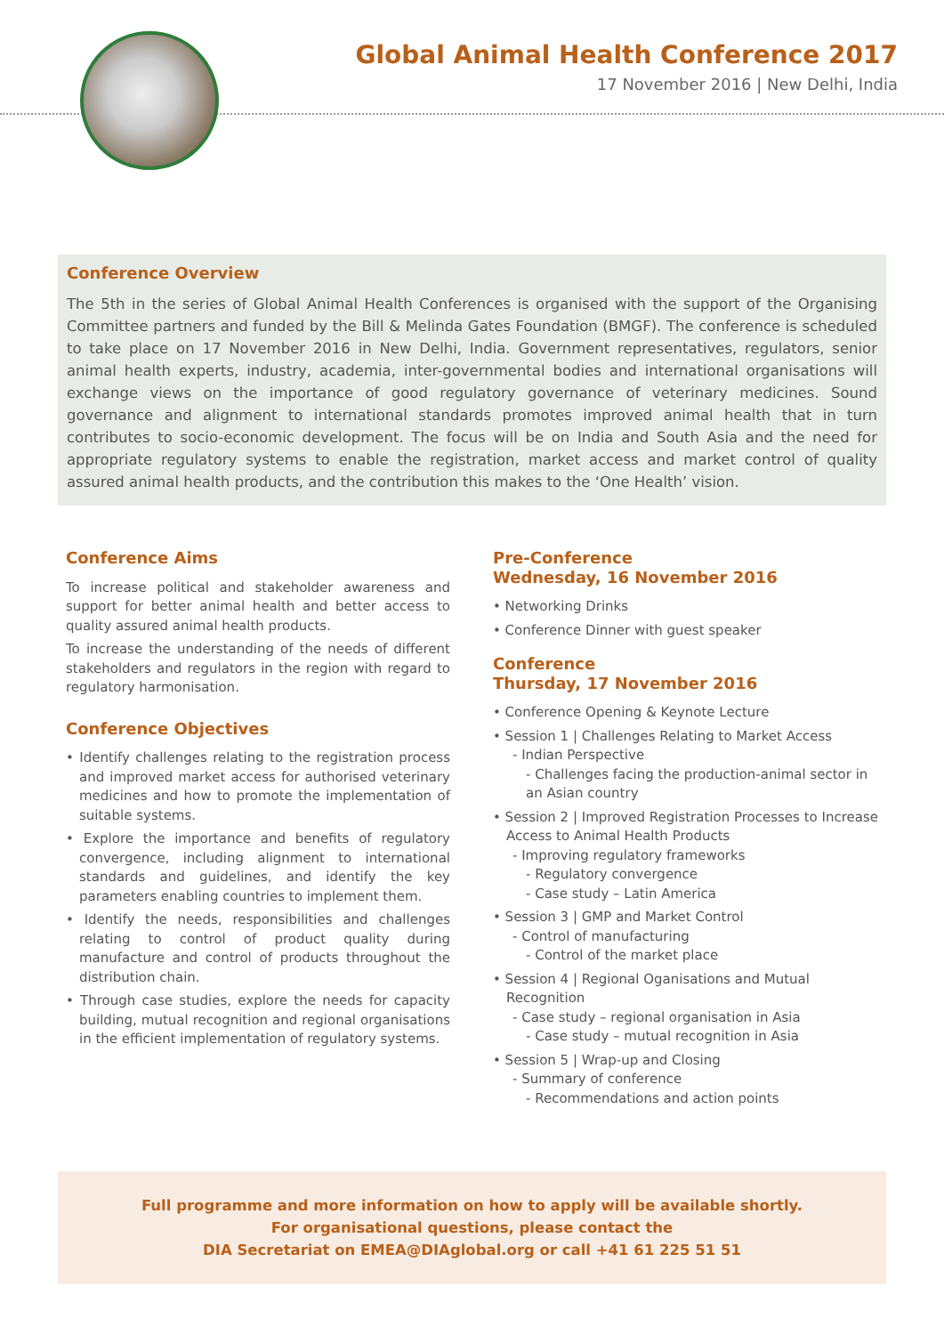Global Animal Health Conference 2017
17 November 2016 | New Delhi, India
Conference Overview
The 5th in the series of Global Animal Health Conferences is organised with the support of the Organising Committee partners and funded by the Bill & Melinda Gates Foundation (BMGF). The conference is scheduled to take place on 17 November 2016 in New Delhi, India. Government representatives, regulators, senior animal health experts, industry, academia, inter-governmental bodies and international organisations will exchange views on the importance of good regulatory governance of veterinary medicines. Sound governance and alignment to international standards promotes improved animal health that in turn contributes to socio-economic development. The focus will be on India and South Asia and the need for appropriate regulatory systems to enable the registration, market access and market control of quality assured animal health products, and the contribution this makes to the ‘One Health’ vision.
Conference Aims
To increase political and stakeholder awareness and support for better animal health and better access to quality assured animal health products.
To increase the understanding of the needs of different stakeholders and regulators in the region with regard to regulatory harmonisation.
Conference Objectives
• Identify challenges relating to the registration process and improved market access for authorised veterinary medicines and how to promote the implementation of suitable systems.
• Explore the importance and benefits of regulatory convergence, including alignment to international standards and guidelines, and identify the key parameters enabling countries to implement them.
• Identify the needs, responsibilities and challenges relating to control of product quality during manufacture and control of products throughout the distribution chain.
• Through case studies, explore the needs for capacity building, mutual recognition and regional organisations in the efficient implementation of regulatory systems.
Pre-Conference
Wednesday, 16 November 2016
• Networking Drinks
• Conference Dinner with guest speaker
Conference
Thursday, 17 November 2016
• Conference Opening & Keynote Lecture
• Session 1 | Challenges Relating to Market Access
- Indian Perspective
- Challenges facing the production-animal sector in an Asian country
• Session 2 | Improved Registration Processes to Increase Access to Animal Health Products
- Improving regulatory frameworks
- Regulatory convergence
- Case study – Latin America
• Session 3 | GMP and Market Control
- Control of manufacturing
- Control of the market place
• Session 4 | Regional Oganisations and Mutual Recognition
- Case study – regional organisation in Asia
- Case study – mutual recognition in Asia
• Session 5 | Wrap-up and Closing
- Summary of conference
- Recommendations and action points
Full programme and more information on how to apply will be available shortly.
For organisational questions, please contact the
DIA Secretariat on EMEA@DIAglobal.org or call +41 61 225 51 51